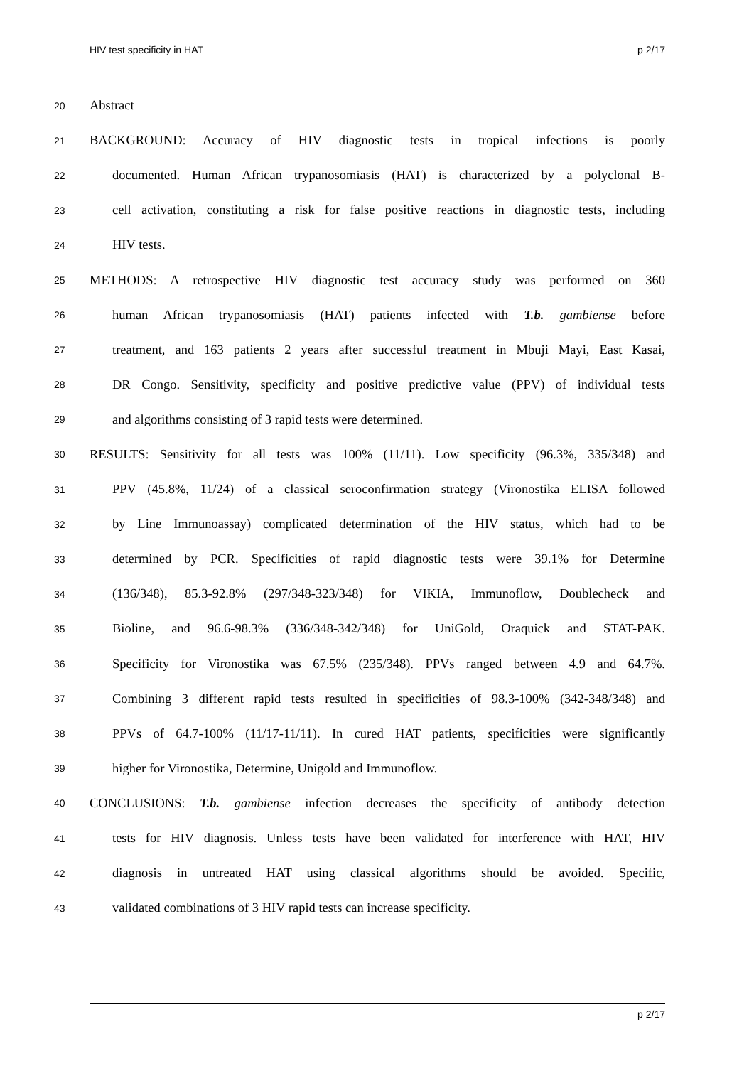HIV test specificity in HAT p 2/17
20 Abstract
21 BACKGROUND: Accuracy of HIV diagnostic tests in tropical infections is poorly
22 documented. Human African trypanosomiasis (HAT) is characterized by a polyclonal B-
23 cell activation, constituting a risk for false positive reactions in diagnostic tests, including
24 HIV tests.
25 METHODS: A retrospective HIV diagnostic test accuracy study was performed on 360
26 human African trypanosomiasis (HAT) patients infected with T.b. gambiense before
27 treatment, and 163 patients 2 years after successful treatment in Mbuji Mayi, East Kasai,
28 DR Congo. Sensitivity, specificity and positive predictive value (PPV) of individual tests
29 and algorithms consisting of 3 rapid tests were determined.
30 RESULTS: Sensitivity for all tests was 100% (11/11). Low specificity (96.3%, 335/348) and
31 PPV (45.8%, 11/24) of a classical seroconfirmation strategy (Vironostika ELISA followed
32 by Line Immunoassay) complicated determination of the HIV status, which had to be
33 determined by PCR. Specificities of rapid diagnostic tests were 39.1% for Determine
34 (136/348), 85.3-92.8% (297/348-323/348) for VIKIA, Immunoflow, Doublecheck and
35 Bioline, and 96.6-98.3% (336/348-342/348) for UniGold, Oraquick and STAT-PAK.
36 Specificity for Vironostika was 67.5% (235/348). PPVs ranged between 4.9 and 64.7%.
37 Combining 3 different rapid tests resulted in specificities of 98.3-100% (342-348/348) and
38 PPVs of 64.7-100% (11/17-11/11). In cured HAT patients, specificities were significantly
39 higher for Vironostika, Determine, Unigold and Immunoflow.
40 CONCLUSIONS: T.b. gambiense infection decreases the specificity of antibody detection
41 tests for HIV diagnosis. Unless tests have been validated for interference with HAT, HIV
42 diagnosis in untreated HAT using classical algorithms should be avoided. Specific,
43 validated combinations of 3 HIV rapid tests can increase specificity.
p 2/17